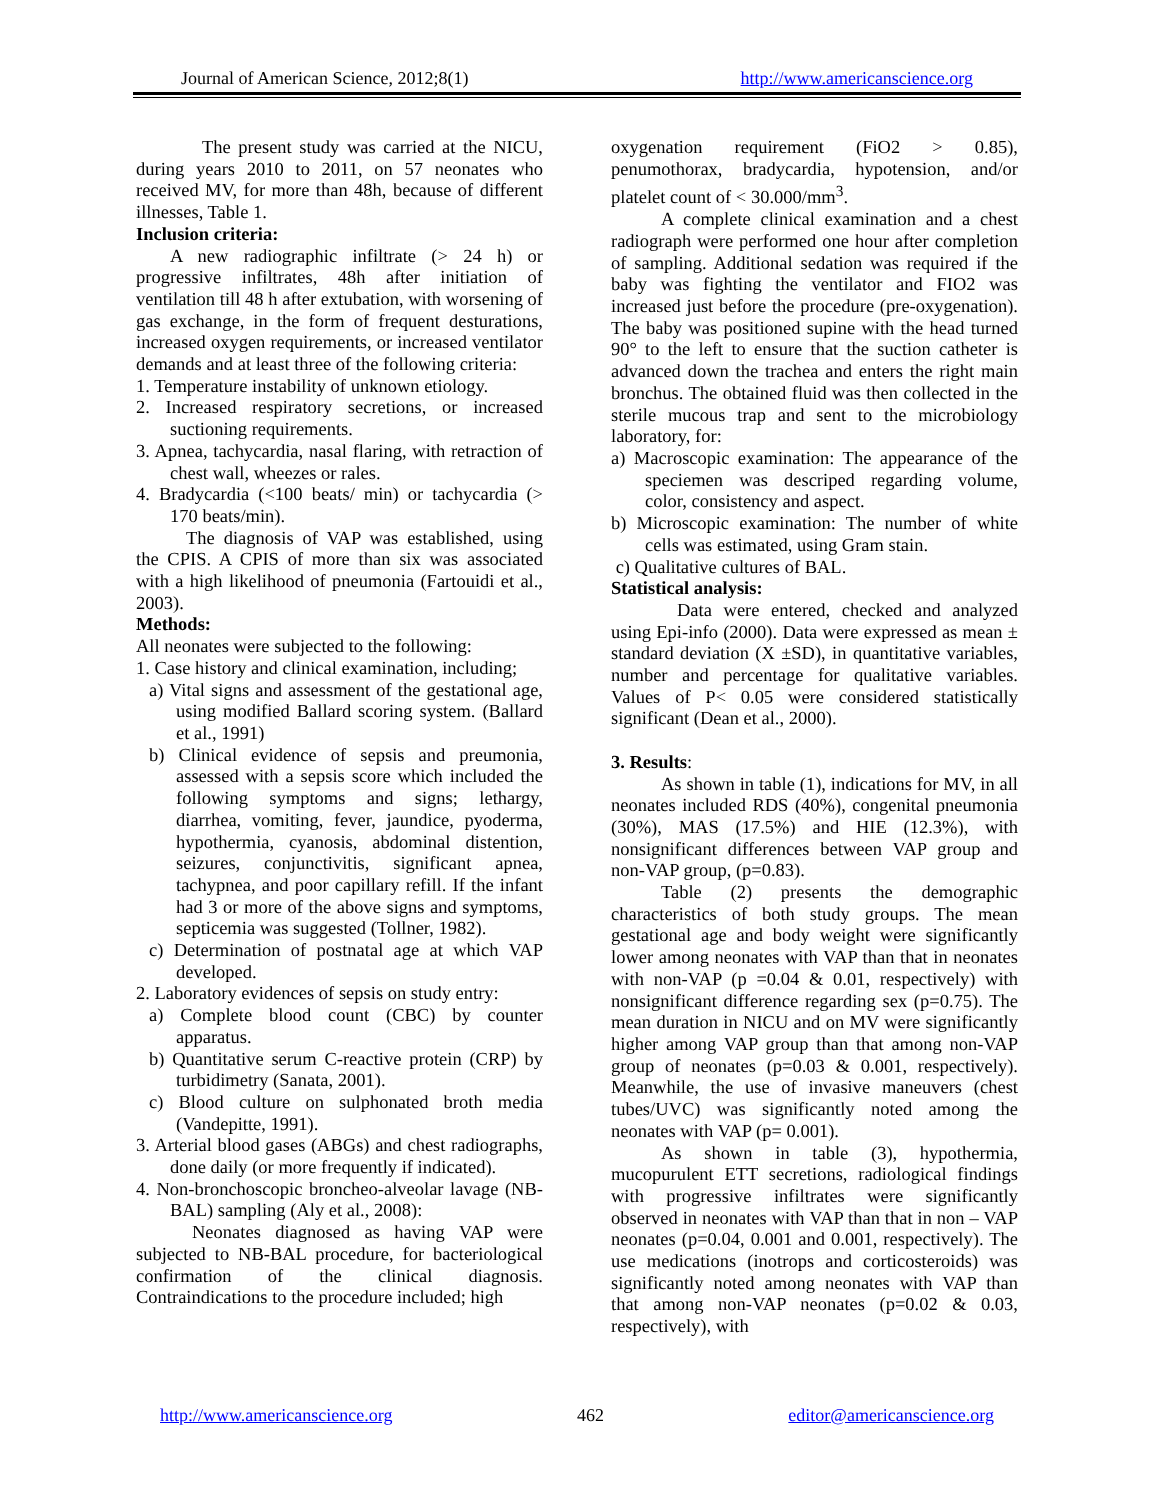Journal of American Science, 2012;8(1) http://www.americanscience.org
The present study was carried at the NICU, during years 2010 to 2011, on 57 neonates who received MV, for more than 48h, because of different illnesses, Table 1.
Inclusion criteria:
A new radiographic infiltrate (> 24 h) or progressive infiltrates, 48h after initiation of ventilation till 48 h after extubation, with worsening of gas exchange, in the form of frequent desturations, increased oxygen requirements, or increased ventilator demands and at least three of the following criteria:
1. Temperature instability of unknown etiology.
2. Increased respiratory secretions, or increased suctioning requirements.
3. Apnea, tachycardia, nasal flaring, with retraction of chest wall, wheezes or rales.
4. Bradycardia (<100 beats/ min) or tachycardia (> 170 beats/min).
The diagnosis of VAP was established, using the CPIS. A CPIS of more than six was associated with a high likelihood of pneumonia (Fartouidi et al., 2003).
Methods:
All neonates were subjected to the following:
1. Case history and clinical examination, including;
a) Vital signs and assessment of the gestational age, using modified Ballard scoring system. (Ballard et al., 1991)
b) Clinical evidence of sepsis and preumonia, assessed with a sepsis score which included the following symptoms and signs; lethargy, diarrhea, vomiting, fever, jaundice, pyoderma, hypothermia, cyanosis, abdominal distention, seizures, conjunctivitis, significant apnea, tachypnea, and poor capillary refill. If the infant had 3 or more of the above signs and symptoms, septicemia was suggested (Tollner, 1982).
c) Determination of postnatal age at which VAP developed.
2. Laboratory evidences of sepsis on study entry:
a) Complete blood count (CBC) by counter apparatus.
b) Quantitative serum C-reactive protein (CRP) by turbidimetry (Sanata, 2001).
c) Blood culture on sulphonated broth media (Vandepitte, 1991).
3. Arterial blood gases (ABGs) and chest radiographs, done daily (or more frequently if indicated).
4. Non-bronchoscopic broncheo-alveolar lavage (NB-BAL) sampling (Aly et al., 2008):
Neonates diagnosed as having VAP were subjected to NB-BAL procedure, for bacteriological confirmation of the clinical diagnosis. Contraindications to the procedure included; high
oxygenation requirement (FiO2 > 0.85), penumothorax, bradycardia, hypotension, and/or platelet count of < 30.000/mm<sup>3</sup>.
A complete clinical examination and a chest radiograph were performed one hour after completion of sampling. Additional sedation was required if the baby was fighting the ventilator and FIO2 was increased just before the procedure (pre-oxygenation). The baby was positioned supine with the head turned 90° to the left to ensure that the suction catheter is advanced down the trachea and enters the right main bronchus. The obtained fluid was then collected in the sterile mucous trap and sent to the microbiology laboratory, for:
a) Macroscopic examination: The appearance of the speciemen was descriped regarding volume, color, consistency and aspect.
b) Microscopic examination: The number of white cells was estimated, using Gram stain.
c) Qualitative cultures of BAL.
Statistical analysis:
Data were entered, checked and analyzed using Epi-info (2000). Data were expressed as mean ± standard deviation (X ±SD), in quantitative variables, number and percentage for qualitative variables. Values of P< 0.05 were considered statistically significant (Dean et al., 2000).
3. Results:
As shown in table (1), indications for MV, in all neonates included RDS (40%), congenital pneumonia (30%), MAS (17.5%) and HIE (12.3%), with nonsignificant differences between VAP group and non-VAP group, (p=0.83).
Table (2) presents the demographic characteristics of both study groups. The mean gestational age and body weight were significantly lower among neonates with VAP than that in neonates with non-VAP (p =0.04 & 0.01, respectively) with nonsignificant difference regarding sex (p=0.75). The mean duration in NICU and on MV were significantly higher among VAP group than that among non-VAP group of neonates (p=0.03 & 0.001, respectively). Meanwhile, the use of invasive maneuvers (chest tubes/UVC) was significantly noted among the neonates with VAP (p= 0.001).
As shown in table (3), hypothermia, mucopurulent ETT secretions, radiological findings with progressive infiltrates were significantly observed in neonates with VAP than that in non – VAP neonates (p=0.04, 0.001 and 0.001, respectively). The use medications (inotrops and corticosteroids) was significantly noted among neonates with VAP than that among non-VAP neonates (p=0.02 & 0.03, respectively), with
http://www.americanscience.org 462 editor@americanscience.org